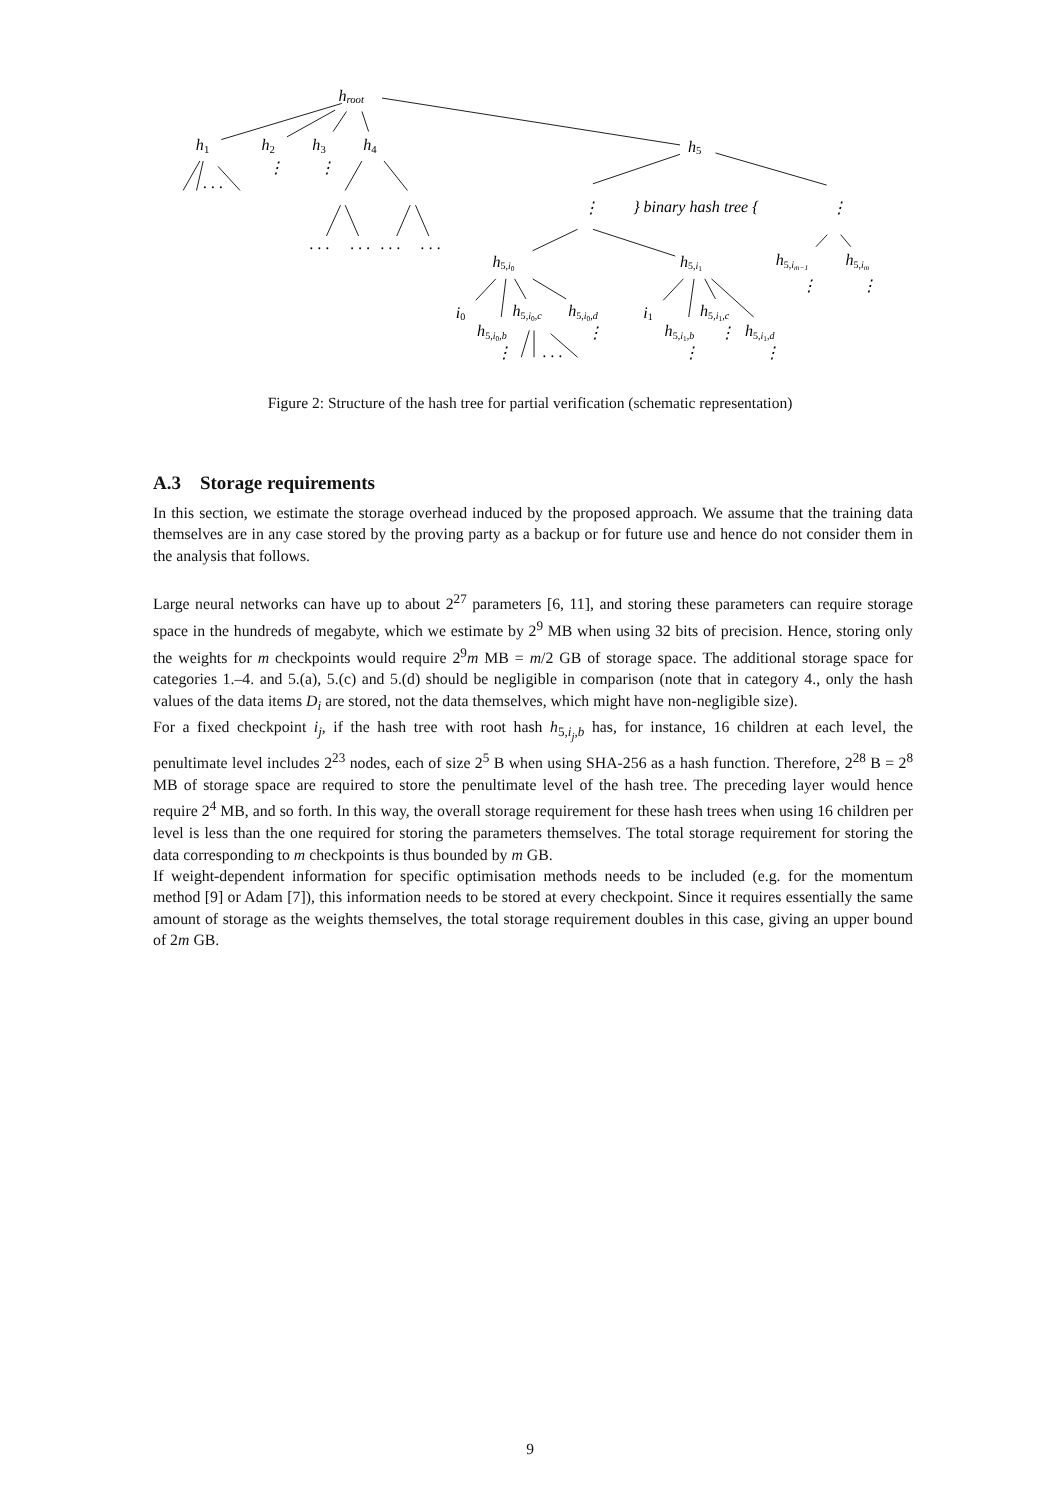hroot
h1
h2
h3
h4
h5
. . .
⋮
⋮
. . .
. . .
. . .
. . .
⋮
} binary hash tree {
⋮
h5,i0
h5,i1
h5,im−1
h5,im
⋮
⋮
i0
h5,i0,c
h5,i0,d
i1
h5,i1,c
h5,i0,b
⋮
h5,i1,b
⋮
h5,i1,d
⋮
. . .
⋮
⋮
Figure 2: Structure of the hash tree for partial verification (schematic representation)
A.3 Storage requirements
In this section, we estimate the storage overhead induced by the proposed approach. We assume that the training data themselves are in any case stored by the proving party as a backup or for future use and hence do not consider them in the analysis that follows.
Large neural networks can have up to about 2<sup>27</sup> parameters [6, 11], and storing these parameters can require storage space in the hundreds of megabyte, which we estimate by 2<sup>9</sup> MB when using 32 bits of precision. Hence, storing only the weights for m checkpoints would require 2<sup>9</sup>m MB = m/2 GB of storage space. The additional storage space for categories 1.–4. and 5.(a), 5.(c) and 5.(d) should be negligible in comparison (note that in category 4., only the hash values of the data items D<sub>i</sub> are stored, not the data themselves, which might have non-negligible size).
For a fixed checkpoint i<sub>j</sub>, if the hash tree with root hash h<sub>5,i<sub>j</sub>,b</sub> has, for instance, 16 children at each level, the penultimate level includes 2<sup>23</sup> nodes, each of size 2<sup>5</sup> B when using SHA-256 as a hash function. Therefore, 2<sup>28</sup> B = 2<sup>8</sup> MB of storage space are required to store the penultimate level of the hash tree. The preceding layer would hence require 2<sup>4</sup> MB, and so forth. In this way, the overall storage requirement for these hash trees when using 16 children per level is less than the one required for storing the parameters themselves. The total storage requirement for storing the data corresponding to m checkpoints is thus bounded by m GB.
If weight-dependent information for specific optimisation methods needs to be included (e.g. for the momentum method [9] or Adam [7]), this information needs to be stored at every checkpoint. Since it requires essentially the same amount of storage as the weights themselves, the total storage requirement doubles in this case, giving an upper bound of 2m GB.
9